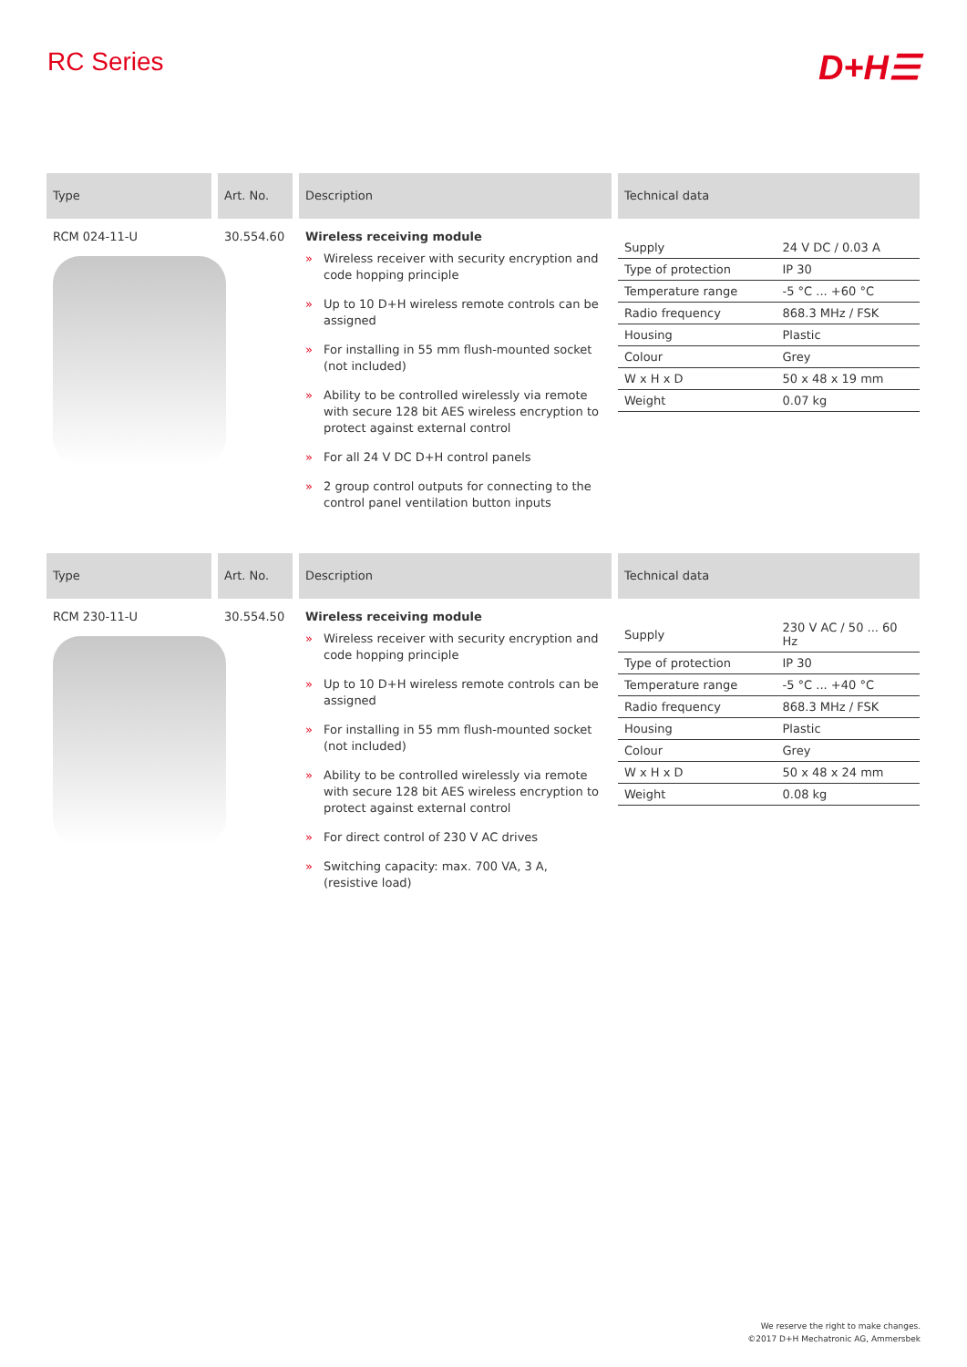RC Series
D+H☰
Type
Art. No.
Description
Technical data
RCM 024-11-U
30.554.60
Wireless receiving module
» Wireless receiver with security encryption and code hopping principle
» Up to 10 D+H wireless remote controls can be assigned
» For installing in 55 mm flush-mounted socket (not included)
» Ability to be controlled wirelessly via remote with secure 128 bit AES wireless encryption to protect against external control
» For all 24 V DC D+H control panels
» 2 group control outputs for connecting to the control panel ventilation button inputs
| Supply | 24 V DC / 0.03 A |
| Type of protection | IP 30 |
| Temperature range | -5 °C ... +60 °C |
| Radio frequency | 868.3 MHz / FSK |
| Housing | Plastic |
| Colour | Grey |
| W x H x D | 50 x 48 x 19 mm |
| Weight | 0.07 kg |
Type
Art. No.
Description
Technical data
RCM 230-11-U
30.554.50
Wireless receiving module
» Wireless receiver with security encryption and code hopping principle
» Up to 10 D+H wireless remote controls can be assigned
» For installing in 55 mm flush-mounted socket (not included)
» Ability to be controlled wirelessly via remote with secure 128 bit AES wireless encryption to protect against external control
» For direct control of 230 V AC drives
» Switching capacity: max. 700 VA, 3 A, (resistive load)
| Supply | 230 V AC / 50 ... 60 Hz |
| Type of protection | IP 30 |
| Temperature range | -5 °C ... +40 °C |
| Radio frequency | 868.3 MHz / FSK |
| Housing | Plastic |
| Colour | Grey |
| W x H x D | 50 x 48 x 24 mm |
| Weight | 0.08 kg |
We reserve the right to make changes.
©2017 D+H Mechatronic AG, Ammersbek